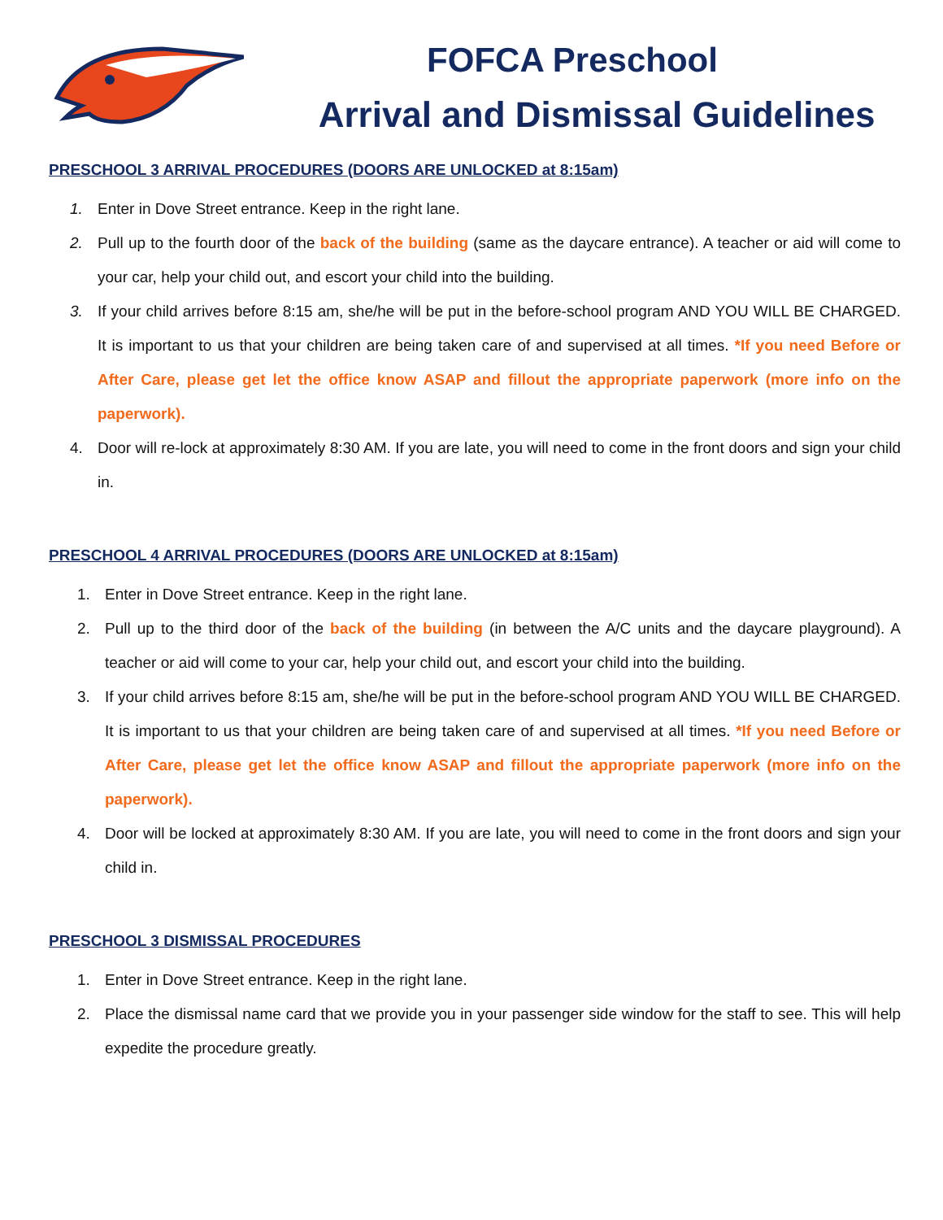FOFCA Preschool
Arrival and Dismissal Guidelines
PRESCHOOL 3 ARRIVAL PROCEDURES (DOORS ARE UNLOCKED at 8:15am)
1. Enter in Dove Street entrance. Keep in the right lane.
2. Pull up to the fourth door of the back of the building (same as the daycare entrance). A teacher or aid will come to your car, help your child out, and escort your child into the building.
3. If your child arrives before 8:15 am, she/he will be put in the before-school program AND YOU WILL BE CHARGED. It is important to us that your children are being taken care of and supervised at all times. *If you need Before or After Care, please get let the office know ASAP and fillout the appropriate paperwork (more info on the paperwork).
4. Door will re-lock at approximately 8:30 AM. If you are late, you will need to come in the front doors and sign your child in.
PRESCHOOL 4 ARRIVAL PROCEDURES (DOORS ARE UNLOCKED at 8:15am)
1. Enter in Dove Street entrance. Keep in the right lane.
2. Pull up to the third door of the back of the building (in between the A/C units and the daycare playground). A teacher or aid will come to your car, help your child out, and escort your child into the building.
3. If your child arrives before 8:15 am, she/he will be put in the before-school program AND YOU WILL BE CHARGED. It is important to us that your children are being taken care of and supervised at all times. *If you need Before or After Care, please get let the office know ASAP and fillout the appropriate paperwork (more info on the paperwork).
4. Door will be locked at approximately 8:30 AM. If you are late, you will need to come in the front doors and sign your child in.
PRESCHOOL 3 DISMISSAL PROCEDURES
1. Enter in Dove Street entrance. Keep in the right lane.
2. Place the dismissal name card that we provide you in your passenger side window for the staff to see. This will help expedite the procedure greatly.